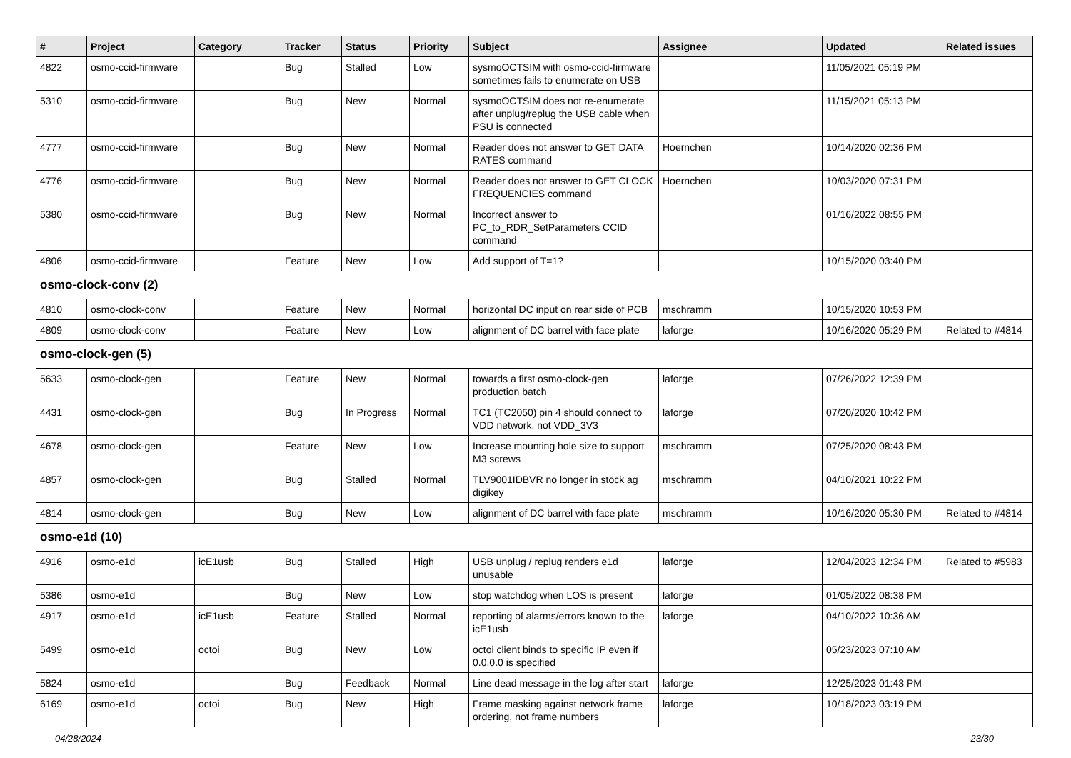| # | Project | Category | Tracker | Status | Priority | Subject | Assignee | Updated | Related issues |
| --- | --- | --- | --- | --- | --- | --- | --- | --- | --- |
| 4822 | osmo-ccid-firmware | | Bug | Stalled | Low | sysmoOCTSIM with osmo-ccid-firmware sometimes fails to enumerate on USB | | 11/05/2021 05:19 PM | |
| 5310 | osmo-ccid-firmware | | Bug | New | Normal | sysmoOCTSIM does not re-enumerate after unplug/replug the USB cable when PSU is connected | | 11/15/2021 05:13 PM | |
| 4777 | osmo-ccid-firmware | | Bug | New | Normal | Reader does not answer to GET DATA RATES command | Hoernchen | 10/14/2020 02:36 PM | |
| 4776 | osmo-ccid-firmware | | Bug | New | Normal | Reader does not answer to GET CLOCK FREQUENCIES command | Hoernchen | 10/03/2020 07:31 PM | |
| 5380 | osmo-ccid-firmware | | Bug | New | Normal | Incorrect answer to PC_to_RDR_SetParameters CCID command | | 01/16/2022 08:55 PM | |
| 4806 | osmo-ccid-firmware | | Feature | New | Low | Add support of T=1? | | 10/15/2020 03:40 PM | |
| osmo-clock-conv (2) | | | | | | | | | |
| 4810 | osmo-clock-conv | | Feature | New | Normal | horizontal DC input on rear side of PCB | mschramm | 10/15/2020 10:53 PM | |
| 4809 | osmo-clock-conv | | Feature | New | Low | alignment of DC barrel with face plate | laforge | 10/16/2020 05:29 PM | Related to #4814 |
| osmo-clock-gen (5) | | | | | | | | | |
| 5633 | osmo-clock-gen | | Feature | New | Normal | towards a first osmo-clock-gen production batch | laforge | 07/26/2022 12:39 PM | |
| 4431 | osmo-clock-gen | | Bug | In Progress | Normal | TC1 (TC2050) pin 4 should connect to VDD network, not VDD_3V3 | laforge | 07/20/2020 10:42 PM | |
| 4678 | osmo-clock-gen | | Feature | New | Low | Increase mounting hole size to support M3 screws | mschramm | 07/25/2020 08:43 PM | |
| 4857 | osmo-clock-gen | | Bug | Stalled | Normal | TLV9001IDBVR no longer in stock ag digikey | mschramm | 04/10/2021 10:22 PM | |
| 4814 | osmo-clock-gen | | Bug | New | Low | alignment of DC barrel with face plate | mschramm | 10/16/2020 05:30 PM | Related to #4814 |
| osmo-e1d (10) | | | | | | | | | |
| 4916 | osmo-e1d | icE1usb | Bug | Stalled | High | USB unplug / replug renders e1d unusable | laforge | 12/04/2023 12:34 PM | Related to #5983 |
| 5386 | osmo-e1d | | Bug | New | Low | stop watchdog when LOS is present | laforge | 01/05/2022 08:38 PM | |
| 4917 | osmo-e1d | icE1usb | Feature | Stalled | Normal | reporting of alarms/errors known to the icE1usb | laforge | 04/10/2022 10:36 AM | |
| 5499 | osmo-e1d | octoi | Bug | New | Low | octoi client binds to specific IP even if 0.0.0.0 is specified | | 05/23/2023 07:10 AM | |
| 5824 | osmo-e1d | | Bug | Feedback | Normal | Line dead message in the log after start | laforge | 12/25/2023 01:43 PM | |
| 6169 | osmo-e1d | octoi | Bug | New | High | Frame masking against network frame ordering, not frame numbers | laforge | 10/18/2023 03:19 PM | |
04/28/2024 23/30